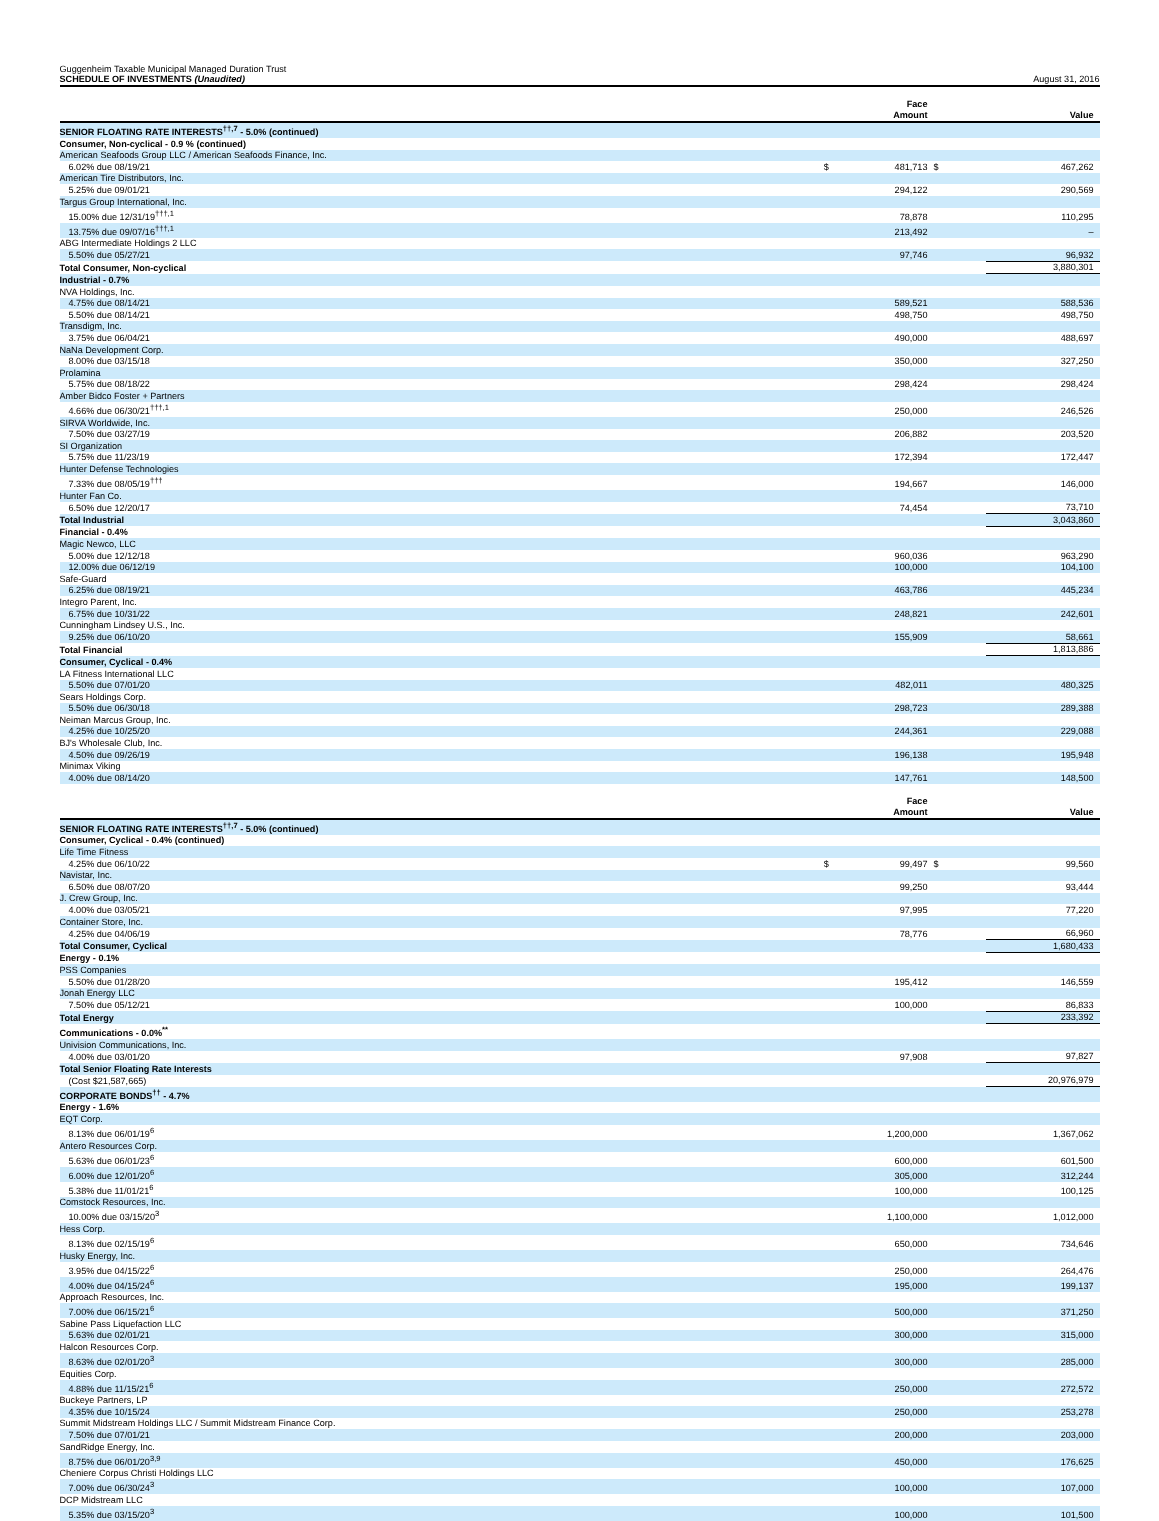Guggenheim Taxable Municipal Managed Duration Trust
SCHEDULE OF INVESTMENTS (Unaudited)
August 31, 2016
| | | Face Amount | | Value |
| --- | --- | --- | --- | --- |
| SENIOR FLOATING RATE INTERESTS<sup>††,7</sup> - 5.0% (continued) | | | | |
| Consumer, Non-cyclical - 0.9 % (continued) | | | | |
| American Seafoods Group LLC / American Seafoods Finance, Inc. | | | | |
| 6.02% due 08/19/21 | $ | 481,713 | $ | 467,262 |
| American Tire Distributors, Inc. | | | | |
| 5.25% due 09/01/21 | | 294,122 | | 290,569 |
| Targus Group International, Inc. | | | | |
| 15.00% due 12/31/19<sup>†††,1</sup> | | 78,878 | | 110,295 |
| 13.75% due 09/07/16<sup>†††,1</sup> | | 213,492 | | – |
| ABG Intermediate Holdings 2 LLC | | | | |
| 5.50% due 05/27/21 | | 97,746 | | 96,932 |
| Total Consumer, Non-cyclical | | | | 3,880,301 |
| Industrial - 0.7% | | | | |
| NVA Holdings, Inc. | | | | |
| 4.75% due 08/14/21 | | 589,521 | | 588,536 |
| 5.50% due 08/14/21 | | 498,750 | | 498,750 |
| Transdigm, Inc. | | | | |
| 3.75% due 06/04/21 | | 490,000 | | 488,697 |
| NaNa Development Corp. | | | | |
| 8.00% due 03/15/18 | | 350,000 | | 327,250 |
| Prolamina | | | | |
| 5.75% due 08/18/22 | | 298,424 | | 298,424 |
| Amber Bidco Foster + Partners | | | | |
| 4.66% due 06/30/21<sup>†††,1</sup> | | 250,000 | | 246,526 |
| SIRVA Worldwide, Inc. | | | | |
| 7.50% due 03/27/19 | | 206,882 | | 203,520 |
| SI Organization | | | | |
| 5.75% due 11/23/19 | | 172,394 | | 172,447 |
| Hunter Defense Technologies | | | | |
| 7.33% due 08/05/19<sup>†††</sup> | | 194,667 | | 146,000 |
| Hunter Fan Co. | | | | |
| 6.50% due 12/20/17 | | 74,454 | | 73,710 |
| Total Industrial | | | | 3,043,860 |
| Financial - 0.4% | | | | |
| Magic Newco, LLC | | | | |
| 5.00% due 12/12/18 | | 960,036 | | 963,290 |
| 12.00% due 06/12/19 | | 100,000 | | 104,100 |
| Safe-Guard | | | | |
| 6.25% due 08/19/21 | | 463,786 | | 445,234 |
| Integro Parent, Inc. | | | | |
| 6.75% due 10/31/22 | | 248,821 | | 242,601 |
| Cunningham Lindsey U.S., Inc. | | | | |
| 9.25% due 06/10/20 | | 155,909 | | 58,661 |
| Total Financial | | | | 1,813,886 |
| Consumer, Cyclical - 0.4% | | | | |
| LA Fitness International LLC | | | | |
| 5.50% due 07/01/20 | | 482,011 | | 480,325 |
| Sears Holdings Corp. | | | | |
| 5.50% due 06/30/18 | | 298,723 | | 289,388 |
| Neiman Marcus Group, Inc. | | | | |
| 4.25% due 10/25/20 | | 244,361 | | 229,088 |
| BJ's Wholesale Club, Inc. | | | | |
| 4.50% due 09/26/19 | | 196,138 | | 195,948 |
| Minimax Viking | | | | |
| 4.00% due 08/14/20 | | 147,761 | | 148,500 |
| | | Face Amount | | Value |
| --- | --- | --- | --- | --- |
| SENIOR FLOATING RATE INTERESTS<sup>††,7</sup> - 5.0% (continued) | | | | |
| Consumer, Cyclical - 0.4% (continued) | | | | |
| Life Time Fitness | | | | |
| 4.25% due 06/10/22 | $ | 99,497 | $ | 99,560 |
| Navistar, Inc. | | | | |
| 6.50% due 08/07/20 | | 99,250 | | 93,444 |
| J. Crew Group, Inc. | | | | |
| 4.00% due 03/05/21 | | 97,995 | | 77,220 |
| Container Store, Inc. | | | | |
| 4.25% due 04/06/19 | | 78,776 | | 66,960 |
| Total Consumer, Cyclical | | | | 1,680,433 |
| Energy - 0.1% | | | | |
| PSS Companies | | | | |
| 5.50% due 01/28/20 | | 195,412 | | 146,559 |
| Jonah Energy LLC | | | | |
| 7.50% due 05/12/21 | | 100,000 | | 86,833 |
| Total Energy | | | | 233,392 |
| Communications - 0.0%<sup>**</sup> | | | | |
| Univision Communications, Inc. | | | | |
| 4.00% due 03/01/20 | | 97,908 | | 97,827 |
| Total Senior Floating Rate Interests | | | | |
| (Cost $21,587,665) | | | | 20,976,979 |
| CORPORATE BONDS<sup>††</sup> - 4.7% | | | | |
| Energy - 1.6% | | | | |
| EQT Corp. | | | | |
| 8.13% due 06/01/19<sup>6</sup> | | 1,200,000 | | 1,367,062 |
| Antero Resources Corp. | | | | |
| 5.63% due 06/01/23<sup>6</sup> | | 600,000 | | 601,500 |
| 6.00% due 12/01/20<sup>6</sup> | | 305,000 | | 312,244 |
| 5.38% due 11/01/21<sup>6</sup> | | 100,000 | | 100,125 |
| Comstock Resources, Inc. | | | | |
| 10.00% due 03/15/20<sup>3</sup> | | 1,100,000 | | 1,012,000 |
| Hess Corp. | | | | |
| 8.13% due 02/15/19<sup>6</sup> | | 650,000 | | 734,646 |
| Husky Energy, Inc. | | | | |
| 3.95% due 04/15/22<sup>6</sup> | | 250,000 | | 264,476 |
| 4.00% due 04/15/24<sup>6</sup> | | 195,000 | | 199,137 |
| Approach Resources, Inc. | | | | |
| 7.00% due 06/15/21<sup>6</sup> | | 500,000 | | 371,250 |
| Sabine Pass Liquefaction LLC | | | | |
| 5.63% due 02/01/21 | | 300,000 | | 315,000 |
| Halcon Resources Corp. | | | | |
| 8.63% due 02/01/20<sup>3</sup> | | 300,000 | | 285,000 |
| Equities Corp. | | | | |
| 4.88% due 11/15/21<sup>6</sup> | | 250,000 | | 272,572 |
| Buckeye Partners, LP | | | | |
| 4.35% due 10/15/24 | | 250,000 | | 253,278 |
| Summit Midstream Holdings LLC / Summit Midstream Finance Corp. | | | | |
| 7.50% due 07/01/21 | | 200,000 | | 203,000 |
| SandRidge Energy, Inc. | | | | |
| 8.75% due 06/01/20<sup>3,9</sup> | | 450,000 | | 176,625 |
| Cheniere Corpus Christi Holdings LLC | | | | |
| 7.00% due 06/30/24<sup>3</sup> | | 100,000 | | 107,000 |
| DCP Midstream LLC | | | | |
| 5.35% due 03/15/20<sup>3</sup> | | 100,000 | | 101,500 |